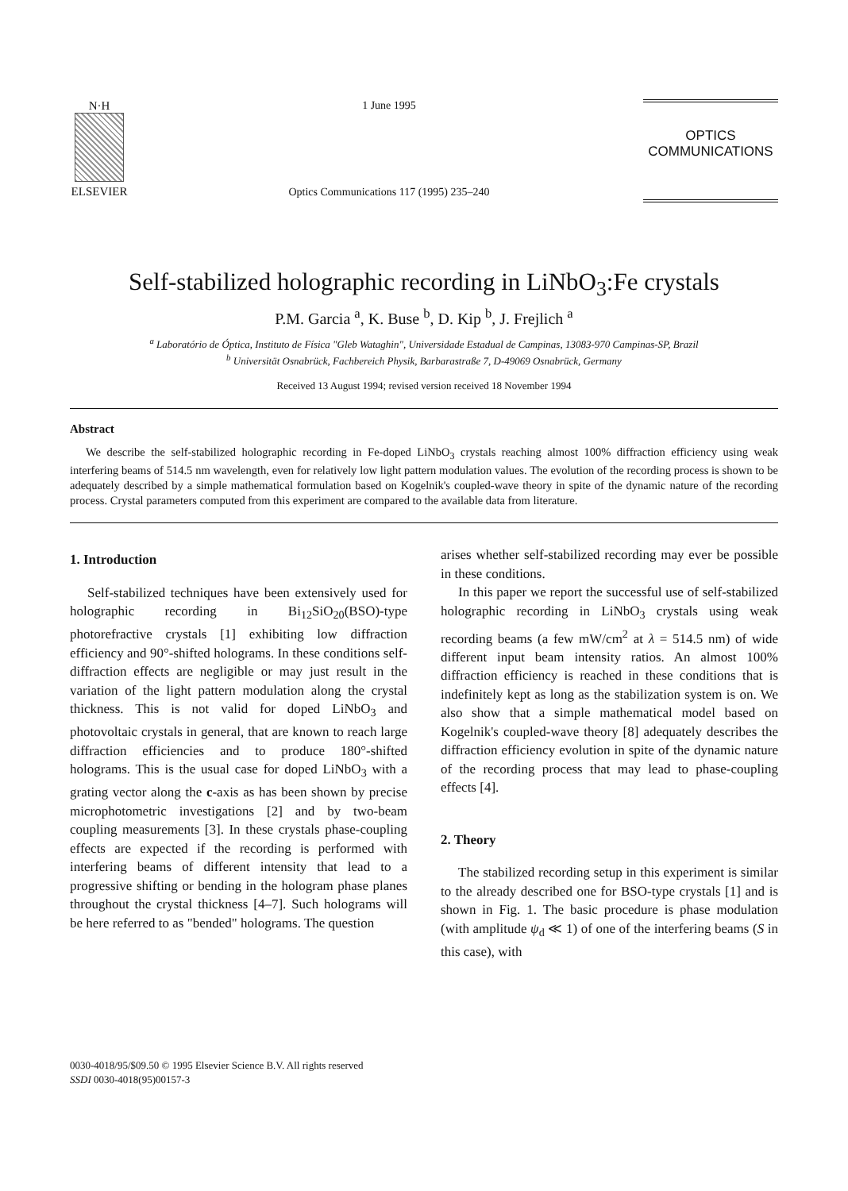N·H
ELSEVIER
1 June 1995
Optics Communications 117 (1995) 235–240
OPTICS
COMMUNICATIONS
Self-stabilized holographic recording in LiNbO<sub>3</sub>:Fe crystals
P.M. Garcia <sup>a</sup>, K. Buse <sup>b</sup>, D. Kip <sup>b</sup>, J. Frejlich <sup>a</sup>
<sup>a</sup> Laboratório de Óptica, Instituto de Física "Gleb Wataghin", Universidade Estadual de Campinas, 13083-970 Campinas-SP, Brazil
<sup>b</sup> Universität Osnabrück, Fachbereich Physik, Barbarastraße 7, D-49069 Osnabrück, Germany
Received 13 August 1994; revised version received 18 November 1994
Abstract
We describe the self-stabilized holographic recording in Fe-doped LiNbO<sub>3</sub> crystals reaching almost 100% diffraction efficiency using weak interfering beams of 514.5 nm wavelength, even for relatively low light pattern modulation values. The evolution of the recording process is shown to be adequately described by a simple mathematical formulation based on Kogelnik's coupled-wave theory in spite of the dynamic nature of the recording process. Crystal parameters computed from this experiment are compared to the available data from literature.
1. Introduction
Self-stabilized techniques have been extensively used for holographic recording in Bi<sub>12</sub>SiO<sub>20</sub>(BSO)-type photorefractive crystals [1] exhibiting low diffraction efficiency and 90°-shifted holograms. In these conditions self-diffraction effects are negligible or may just result in the variation of the light pattern modulation along the crystal thickness. This is not valid for doped LiNbO<sub>3</sub> and photovoltaic crystals in general, that are known to reach large diffraction efficiencies and to produce 180°-shifted holograms. This is the usual case for doped LiNbO<sub>3</sub> with a grating vector along the c-axis as has been shown by precise microphotometric investigations [2] and by two-beam coupling measurements [3]. In these crystals phase-coupling effects are expected if the recording is performed with interfering beams of different intensity that lead to a progressive shifting or bending in the hologram phase planes throughout the crystal thickness [4–7]. Such holograms will be here referred to as "bended" holograms. The question
arises whether self-stabilized recording may ever be possible in these conditions.
In this paper we report the successful use of self-stabilized holographic recording in LiNbO<sub>3</sub> crystals using weak recording beams (a few mW/cm<sup>2</sup> at λ = 514.5 nm) of wide different input beam intensity ratios. An almost 100% diffraction efficiency is reached in these conditions that is indefinitely kept as long as the stabilization system is on. We also show that a simple mathematical model based on Kogelnik's coupled-wave theory [8] adequately describes the diffraction efficiency evolution in spite of the dynamic nature of the recording process that may lead to phase-coupling effects [4].
2. Theory
The stabilized recording setup in this experiment is similar to the already described one for BSO-type crystals [1] and is shown in Fig. 1. The basic procedure is phase modulation (with amplitude ψ<sub>d</sub> ≪ 1) of one of the interfering beams (S in this case), with
0030-4018/95/$09.50 © 1995 Elsevier Science B.V. All rights reserved
SSDI 0030-4018(95)00157-3